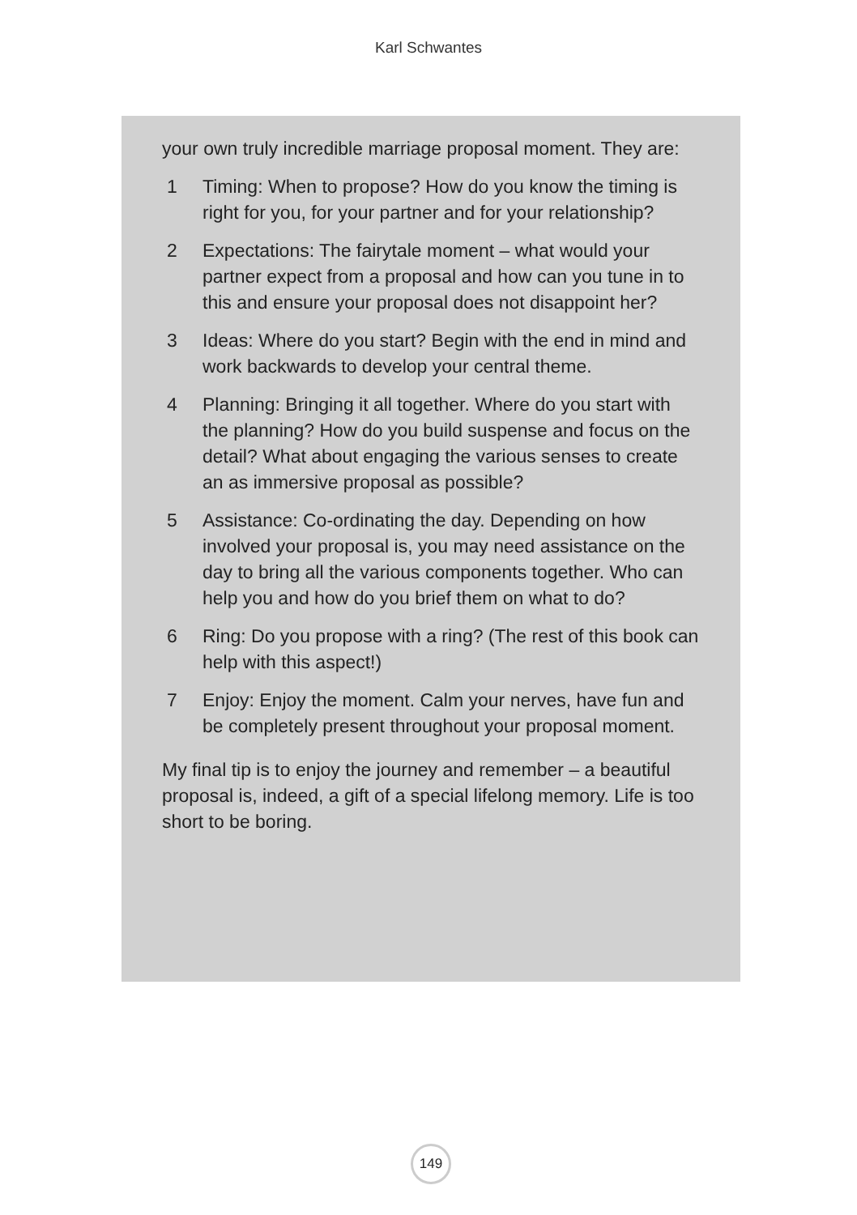Karl Schwantes
your own truly incredible marriage proposal moment. They are:
1 Timing: When to propose? How do you know the timing is right for you, for your partner and for your relationship?
2 Expectations: The fairytale moment – what would your partner expect from a proposal and how can you tune in to this and ensure your proposal does not disappoint her?
3 Ideas: Where do you start? Begin with the end in mind and work backwards to develop your central theme.
4 Planning: Bringing it all together. Where do you start with the planning? How do you build suspense and focus on the detail? What about engaging the various senses to create an as immersive proposal as possible?
5 Assistance: Co-ordinating the day. Depending on how involved your proposal is, you may need assistance on the day to bring all the various components together. Who can help you and how do you brief them on what to do?
6 Ring: Do you propose with a ring? (The rest of this book can help with this aspect!)
7 Enjoy: Enjoy the moment. Calm your nerves, have fun and be completely present throughout your proposal moment.
My final tip is to enjoy the journey and remember – a beautiful proposal is, indeed, a gift of a special lifelong memory. Life is too short to be boring.
149